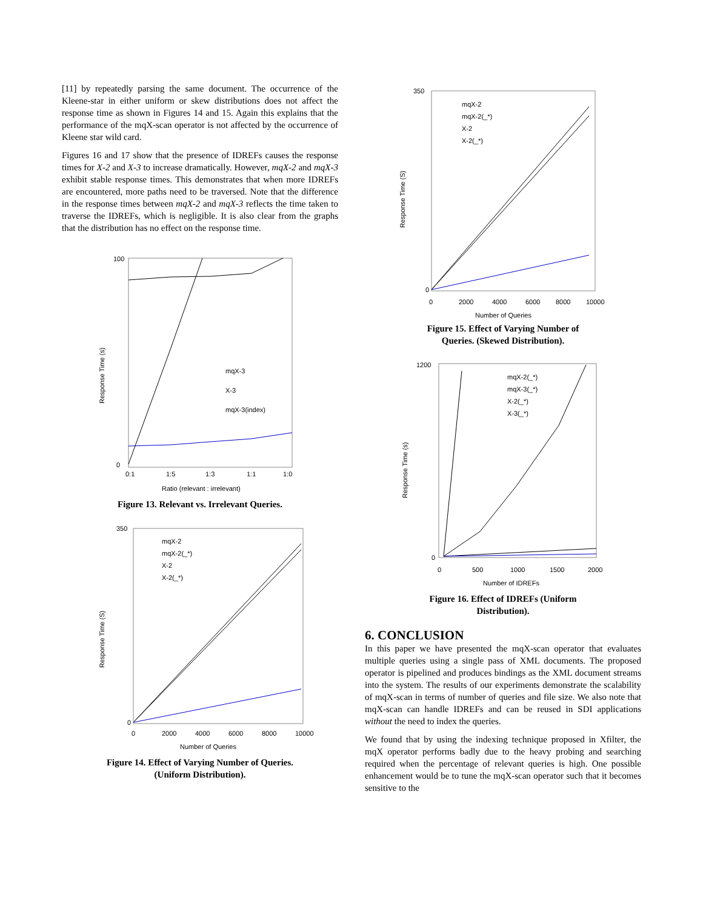[11] by repeatedly parsing the same document. The occurrence of the Kleene-star in either uniform or skew distributions does not affect the response time as shown in Figures 14 and 15. Again this explains that the performance of the mqX-scan operator is not affected by the occurrence of Kleene star wild card.
Figures 16 and 17 show that the presence of IDREFs causes the response times for X-2 and X-3 to increase dramatically. However, mqX-2 and mqX-3 exhibit stable response times. This demonstrates that when more IDREFs are encountered, more paths need to be traversed. Note that the difference in the response times between mqX-2 and mqX-3 reflects the time taken to traverse the IDREFs, which is negligible. It is also clear from the graphs that the distribution has no effect on the response time.
100
0
mqX-3
X-3
mqX-3(index)
0:1
1:5
1:3
1:1
1:0
Ratio (relevant : irrelevant)
Response Time (s)
Figure 13. Relevant vs. Irrelevant Queries.
350
0
mqX-2
mqX-2(_*)
X-2
X-2(_*)
0
2000
4000
6000
8000
10000
Number of Queries
Response Time (S)
Figure 14. Effect of Varying Number of Queries.
(Uniform Distribution).
350
0
mqX-2
mqX-2(_*)
X-2
X-2(_*)
0
2000
4000
6000
8000
10000
Number of Queries
Response Time (S)
Figure 15. Effect of Varying Number of
Queries. (Skewed Distribution).
1200
0
mqX-2(_*)
mqX-3(_*)
X-2(_*)
X-3(_*)
0
500
1000
1500
2000
Number of IDREFs
Response Time (s)
Figure 16. Effect of IDREFs (Uniform
Distribution).
6. CONCLUSION
In this paper we have presented the mqX-scan operator that evaluates multiple queries using a single pass of XML documents. The proposed operator is pipelined and produces bindings as the XML document streams into the system. The results of our experiments demonstrate the scalability of mqX-scan in terms of number of queries and file size. We also note that mqX-scan can handle IDREFs and can be reused in SDI applications without the need to index the queries.
We found that by using the indexing technique proposed in Xfilter, the mqX operator performs badly due to the heavy probing and searching required when the percentage of relevant queries is high. One possible enhancement would be to tune the mqX-scan operator such that it becomes sensitive to the